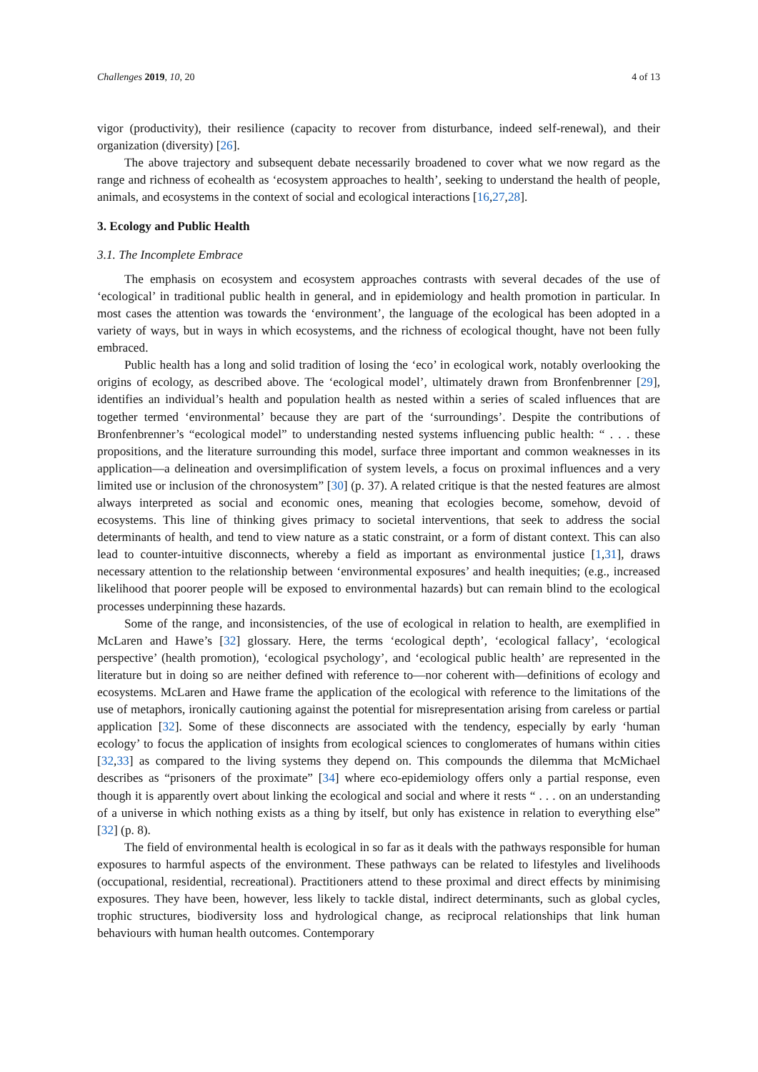Challenges 2019, 10, 20 4 of 13
vigor (productivity), their resilience (capacity to recover from disturbance, indeed self-renewal), and their organization (diversity) [26].
The above trajectory and subsequent debate necessarily broadened to cover what we now regard as the range and richness of ecohealth as ‘ecosystem approaches to health’, seeking to understand the health of people, animals, and ecosystems in the context of social and ecological interactions [16,27,28].
3. Ecology and Public Health
3.1. The Incomplete Embrace
The emphasis on ecosystem and ecosystem approaches contrasts with several decades of the use of ‘ecological’ in traditional public health in general, and in epidemiology and health promotion in particular. In most cases the attention was towards the ‘environment’, the language of the ecological has been adopted in a variety of ways, but in ways in which ecosystems, and the richness of ecological thought, have not been fully embraced.
Public health has a long and solid tradition of losing the ‘eco’ in ecological work, notably overlooking the origins of ecology, as described above. The ‘ecological model’, ultimately drawn from Bronfenbrenner [29], identifies an individual’s health and population health as nested within a series of scaled influences that are together termed ‘environmental’ because they are part of the ‘surroundings’. Despite the contributions of Bronfenbrenner’s “ecological model” to understanding nested systems influencing public health: “ . . . these propositions, and the literature surrounding this model, surface three important and common weaknesses in its application—a delineation and oversimplification of system levels, a focus on proximal influences and a very limited use or inclusion of the chronosystem” [30] (p. 37). A related critique is that the nested features are almost always interpreted as social and economic ones, meaning that ecologies become, somehow, devoid of ecosystems. This line of thinking gives primacy to societal interventions, that seek to address the social determinants of health, and tend to view nature as a static constraint, or a form of distant context. This can also lead to counter-intuitive disconnects, whereby a field as important as environmental justice [1,31], draws necessary attention to the relationship between ‘environmental exposures’ and health inequities; (e.g., increased likelihood that poorer people will be exposed to environmental hazards) but can remain blind to the ecological processes underpinning these hazards.
Some of the range, and inconsistencies, of the use of ecological in relation to health, are exemplified in McLaren and Hawe’s [32] glossary. Here, the terms ‘ecological depth’, ‘ecological fallacy’, ‘ecological perspective’ (health promotion), ‘ecological psychology’, and ‘ecological public health’ are represented in the literature but in doing so are neither defined with reference to—nor coherent with—definitions of ecology and ecosystems. McLaren and Hawe frame the application of the ecological with reference to the limitations of the use of metaphors, ironically cautioning against the potential for misrepresentation arising from careless or partial application [32]. Some of these disconnects are associated with the tendency, especially by early ‘human ecology’ to focus the application of insights from ecological sciences to conglomerates of humans within cities [32,33] as compared to the living systems they depend on. This compounds the dilemma that McMichael describes as “prisoners of the proximate” [34] where eco-epidemiology offers only a partial response, even though it is apparently overt about linking the ecological and social and where it rests “ . . . on an understanding of a universe in which nothing exists as a thing by itself, but only has existence in relation to everything else” [32] (p. 8).
The field of environmental health is ecological in so far as it deals with the pathways responsible for human exposures to harmful aspects of the environment. These pathways can be related to lifestyles and livelihoods (occupational, residential, recreational). Practitioners attend to these proximal and direct effects by minimising exposures. They have been, however, less likely to tackle distal, indirect determinants, such as global cycles, trophic structures, biodiversity loss and hydrological change, as reciprocal relationships that link human behaviours with human health outcomes. Contemporary